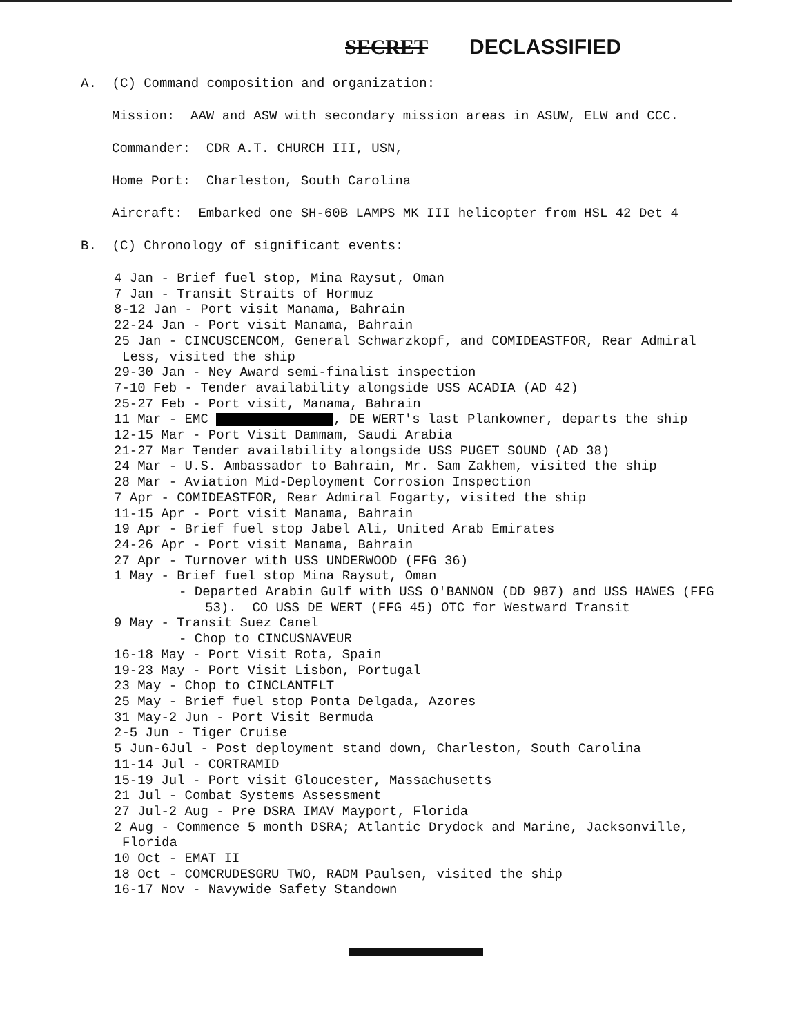SECRET DECLASSIFIED
A. (C) Command composition and organization:
Mission: AAW and ASW with secondary mission areas in ASUW, ELW and CCC.
Commander: CDR A.T. CHURCH III, USN,
Home Port: Charleston, South Carolina
Aircraft: Embarked one SH-60B LAMPS MK III helicopter from HSL 42 Det 4
B. (C) Chronology of significant events:
4 Jan - Brief fuel stop, Mina Raysut, Oman
7 Jan - Transit Straits of Hormuz
8-12 Jan - Port visit Manama, Bahrain
22-24 Jan - Port visit Manama, Bahrain
25 Jan - CINCUSCENCOM, General Schwarzkopf, and COMIDEASTFOR, Rear Admiral
Less, visited the ship
29-30 Jan - Ney Award semi-finalist inspection
7-10 Feb - Tender availability alongside USS ACADIA (AD 42)
25-27 Feb - Port visit, Manama, Bahrain
11 Mar - EMC , DE WERT's last Plankowner, departs the ship
12-15 Mar - Port Visit Dammam, Saudi Arabia
21-27 Mar Tender availability alongside USS PUGET SOUND (AD 38)
24 Mar - U.S. Ambassador to Bahrain, Mr. Sam Zakhem, visited the ship
28 Mar - Aviation Mid-Deployment Corrosion Inspection
7 Apr - COMIDEASTFOR, Rear Admiral Fogarty, visited the ship
11-15 Apr - Port visit Manama, Bahrain
19 Apr - Brief fuel stop Jabel Ali, United Arab Emirates
24-26 Apr - Port visit Manama, Bahrain
27 Apr - Turnover with USS UNDERWOOD (FFG 36)
1 May - Brief fuel stop Mina Raysut, Oman
- Departed Arabin Gulf with USS O'BANNON (DD 987) and USS HAWES (FFG
53). CO USS DE WERT (FFG 45) OTC for Westward Transit
9 May - Transit Suez Canel
- Chop to CINCUSNAVEUR
16-18 May - Port Visit Rota, Spain
19-23 May - Port Visit Lisbon, Portugal
23 May - Chop to CINCLANTFLT
25 May - Brief fuel stop Ponta Delgada, Azores
31 May-2 Jun - Port Visit Bermuda
2-5 Jun - Tiger Cruise
5 Jun-6Jul - Post deployment stand down, Charleston, South Carolina
11-14 Jul - CORTRAMID
15-19 Jul - Port visit Gloucester, Massachusetts
21 Jul - Combat Systems Assessment
27 Jul-2 Aug - Pre DSRA IMAV Mayport, Florida
2 Aug - Commence 5 month DSRA; Atlantic Drydock and Marine, Jacksonville,
Florida
10 Oct - EMAT II
18 Oct - COMCRUDESGRU TWO, RADM Paulsen, visited the ship
16-17 Nov - Navywide Safety Standown